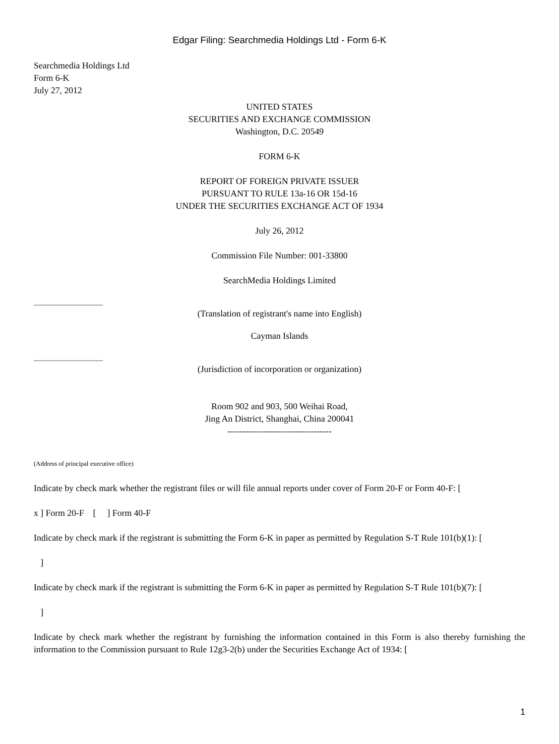Edgar Filing: Searchmedia Holdings Ltd - Form 6-K
Searchmedia Holdings Ltd
Form 6-K
July 27, 2012
UNITED STATES
SECURITIES AND EXCHANGE COMMISSION
Washington, D.C. 20549
FORM 6-K
REPORT OF FOREIGN PRIVATE ISSUER
PURSUANT TO RULE 13a-16 OR 15d-16
UNDER THE SECURITIES EXCHANGE ACT OF 1934
July 26, 2012
Commission File Number: 001-33800
SearchMedia Holdings Limited
-----------------------------------
(Translation of registrant's name into English)
Cayman Islands
-----------------------------------
(Jurisdiction of incorporation or organization)
Room 902 and 903, 500 Weihai Road,
Jing An District, Shanghai, China 200041
-----------------------------------
(Address of principal executive office)
Indicate by check mark whether the registrant files or will file annual reports under cover of Form 20-F or Form 40-F: [
x ] Form 20-F [ ] Form 40-F
Indicate by check mark if the registrant is submitting the Form 6-K in paper as permitted by Regulation S-T Rule 101(b)(1): [
]
Indicate by check mark if the registrant is submitting the Form 6-K in paper as permitted by Regulation S-T Rule 101(b)(7): [
]
Indicate by check mark whether the registrant by furnishing the information contained in this Form is also thereby furnishing the information to the Commission pursuant to Rule 12g3-2(b) under the Securities Exchange Act of 1934: [
1